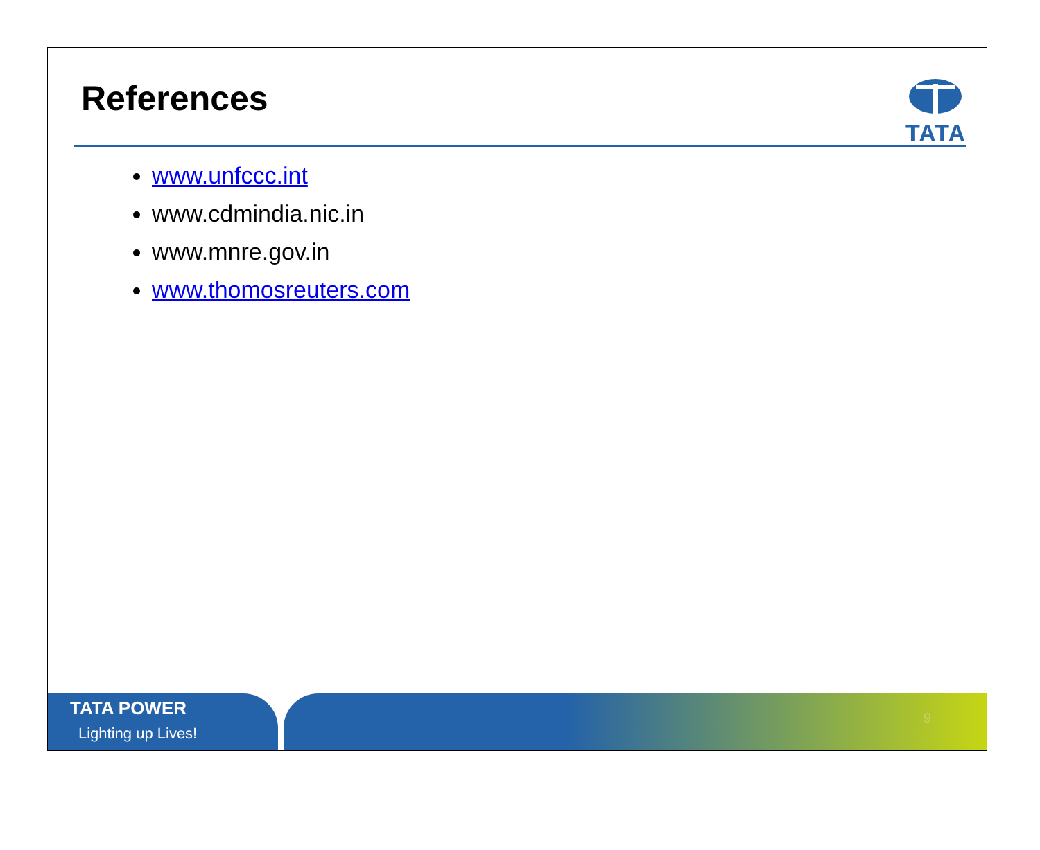References
TATA
www.unfccc.int
www.cdmindia.nic.in
www.mnre.gov.in
www.thomosreuters.com
TATA POWER
Lighting up Lives!
9